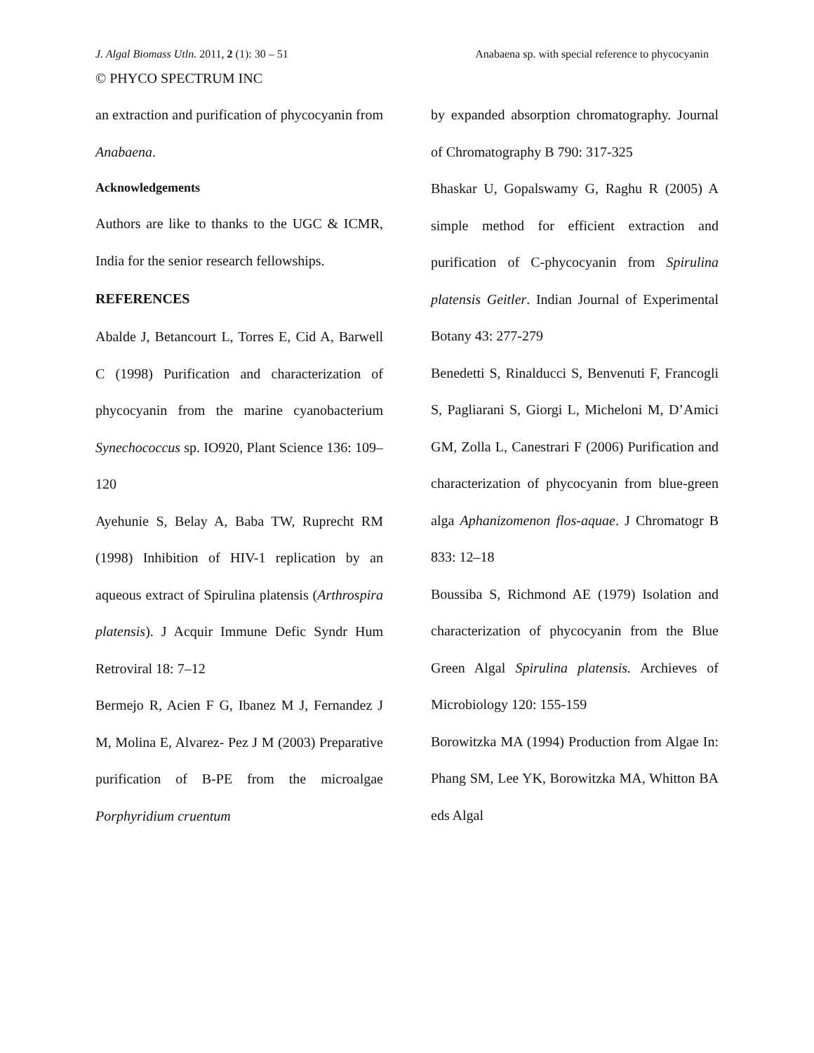J. Algal Biomass Utln. 2011, 2 (1): 30 – 51 Anabaena sp. with special reference to phycocyanin
© PHYCO SPECTRUM INC
an extraction and purification of phycocyanin from Anabaena.
Acknowledgements
Authors are like to thanks to the UGC & ICMR, India for the senior research fellowships.
REFERENCES
Abalde J, Betancourt L, Torres E, Cid A, Barwell C (1998) Purification and characterization of phycocyanin from the marine cyanobacterium Synechococcus sp. IO920, Plant Science 136: 109–120
Ayehunie S, Belay A, Baba TW, Ruprecht RM (1998) Inhibition of HIV-1 replication by an aqueous extract of Spirulina platensis (Arthrospira platensis). J Acquir Immune Defic Syndr Hum Retroviral 18: 7–12
Bermejo R, Acien F G, Ibanez M J, Fernandez J M, Molina E, Alvarez- Pez J M (2003) Preparative purification of B-PE from the microalgae Porphyridium cruentum
by expanded absorption chromatography. Journal of Chromatography B 790: 317-325
Bhaskar U, Gopalswamy G, Raghu R (2005) A simple method for efficient extraction and purification of C-phycocyanin from Spirulina platensis Geitler. Indian Journal of Experimental Botany 43: 277-279
Benedetti S, Rinalducci S, Benvenuti F, Francogli S, Pagliarani S, Giorgi L, Micheloni M, D’Amici GM, Zolla L, Canestrari F (2006) Purification and characterization of phycocyanin from blue-green alga Aphanizomenon flos-aquae. J Chromatogr B 833: 12–18
Boussiba S, Richmond AE (1979) Isolation and characterization of phycocyanin from the Blue Green Algal Spirulina platensis. Archieves of Microbiology 120: 155-159
Borowitzka MA (1994) Production from Algae In: Phang SM, Lee YK, Borowitzka MA, Whitton BA eds Algal